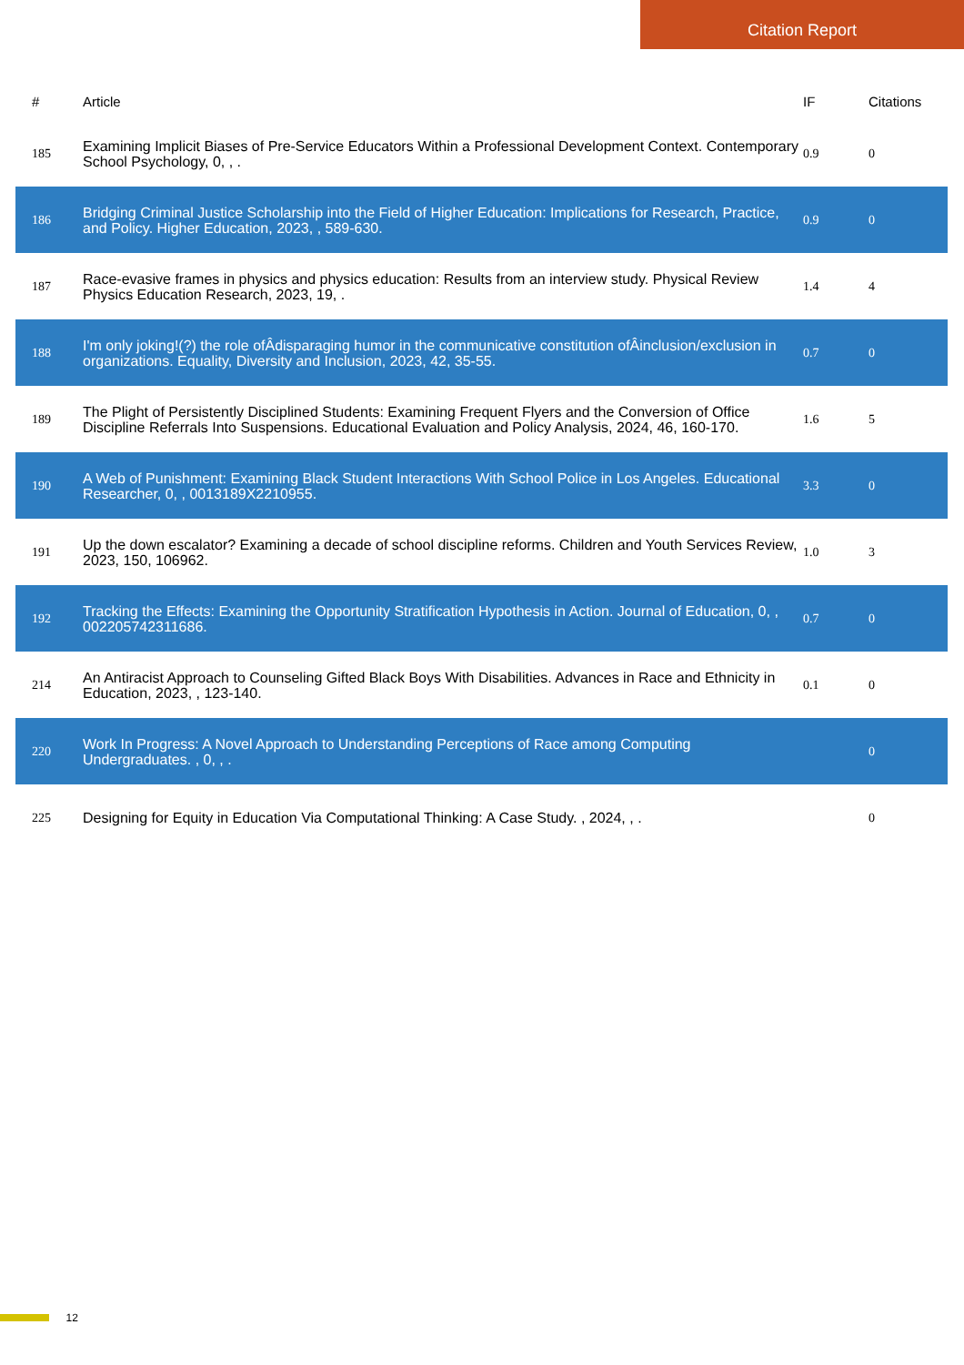Citation Report
| # | Article | IF | Citations |
| --- | --- | --- | --- |
| 185 | Examining Implicit Biases of Pre-Service Educators Within a Professional Development Context. Contemporary School Psychology, 0, , . | 0.9 | 0 |
| 186 | Bridging Criminal Justice Scholarship into the Field of Higher Education: Implications for Research, Practice, and Policy. Higher Education, 2023, , 589-630. | 0.9 | 0 |
| 187 | Race-evasive frames in physics and physics education: Results from an interview study. Physical Review Physics Education Research, 2023, 19, . | 1.4 | 4 |
| 188 | I'm only joking!(?) the role ofÂdisparaging humor in the communicative constitution ofÂinclusion/exclusion in organizations. Equality, Diversity and Inclusion, 2023, 42, 35-55. | 0.7 | 0 |
| 189 | The Plight of Persistently Disciplined Students: Examining Frequent Flyers and the Conversion of Office Discipline Referrals Into Suspensions. Educational Evaluation and Policy Analysis, 2024, 46, 160-170. | 1.6 | 5 |
| 190 | A Web of Punishment: Examining Black Student Interactions With School Police in Los Angeles. Educational Researcher, 0, , 0013189X2210955. | 3.3 | 0 |
| 191 | Up the down escalator? Examining a decade of school discipline reforms. Children and Youth Services Review, 2023, 150, 106962. | 1.0 | 3 |
| 192 | Tracking the Effects: Examining the Opportunity Stratification Hypothesis in Action. Journal of Education, 0, , 002205742311686. | 0.7 | 0 |
| 214 | An Antiracist Approach to Counseling Gifted Black Boys With Disabilities. Advances in Race and Ethnicity in Education, 2023, , 123-140. | 0.1 | 0 |
| 220 | Work In Progress: A Novel Approach to Understanding Perceptions of Race among Computing Undergraduates. , 0, , . | | 0 |
| 225 | Designing for Equity in Education Via Computational Thinking: A Case Study. , 2024, , . | | 0 |
12